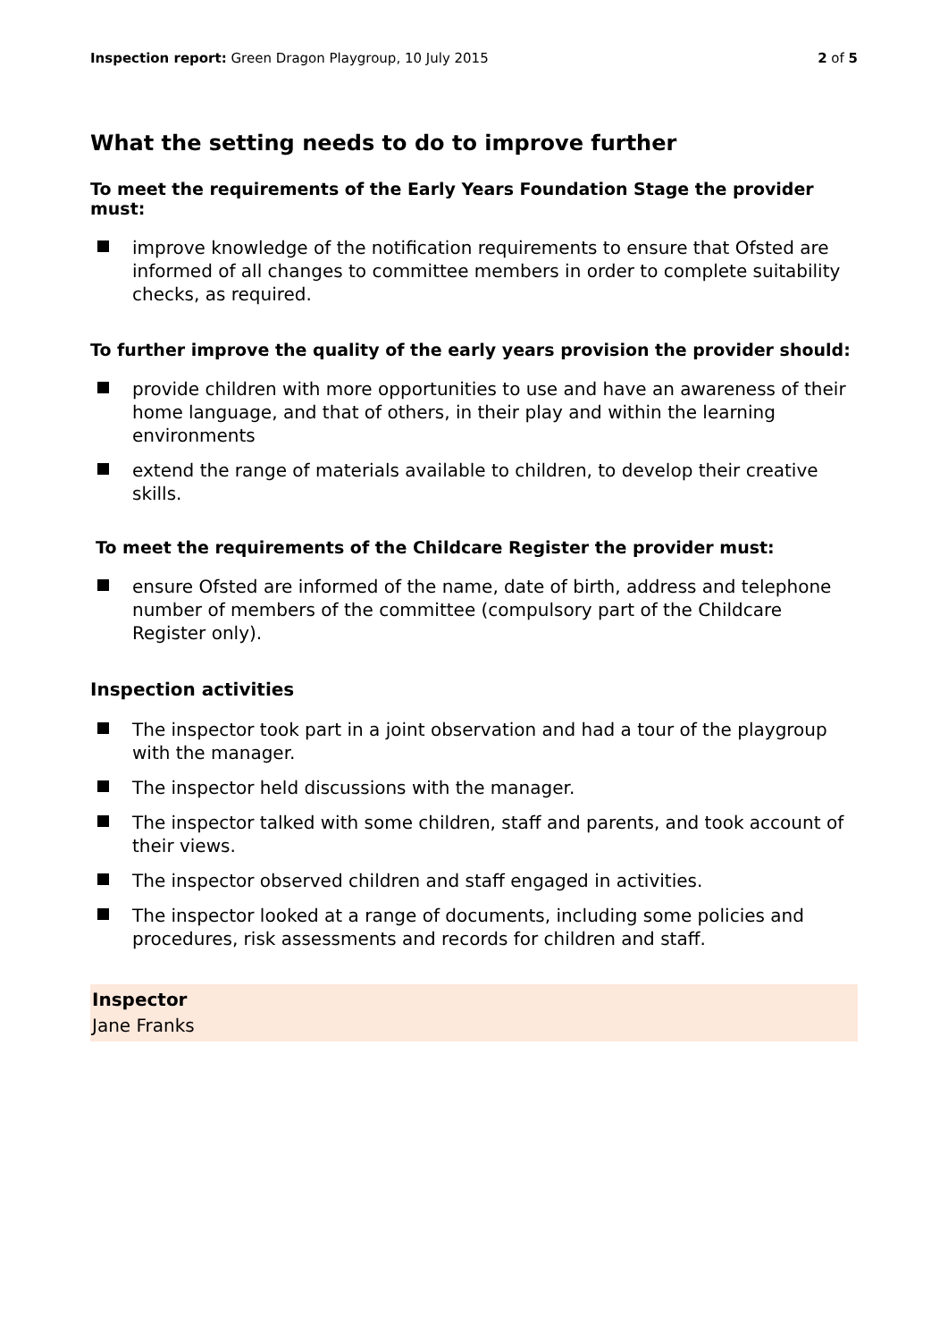Inspection report: Green Dragon Playgroup, 10 July 2015 2 of 5
What the setting needs to do to improve further
To meet the requirements of the Early Years Foundation Stage the provider must:
improve knowledge of the notification requirements to ensure that Ofsted are informed of all changes to committee members in order to complete suitability checks, as required.
To further improve the quality of the early years provision the provider should:
provide children with more opportunities to use and have an awareness of their home language, and that of others, in their play and within the learning environments
extend the range of materials available to children, to develop their creative skills.
To meet the requirements of the Childcare Register the provider must:
ensure Ofsted are informed of the name, date of birth, address and telephone number of members of the committee (compulsory part of the Childcare Register only).
Inspection activities
The inspector took part in a joint observation and had a tour of the playgroup with the manager.
The inspector held discussions with the manager.
The inspector talked with some children, staff and parents, and took account of their views.
The inspector observed children and staff engaged in activities.
The inspector looked at a range of documents, including some policies and procedures, risk assessments and records for children and staff.
Inspector
Jane Franks